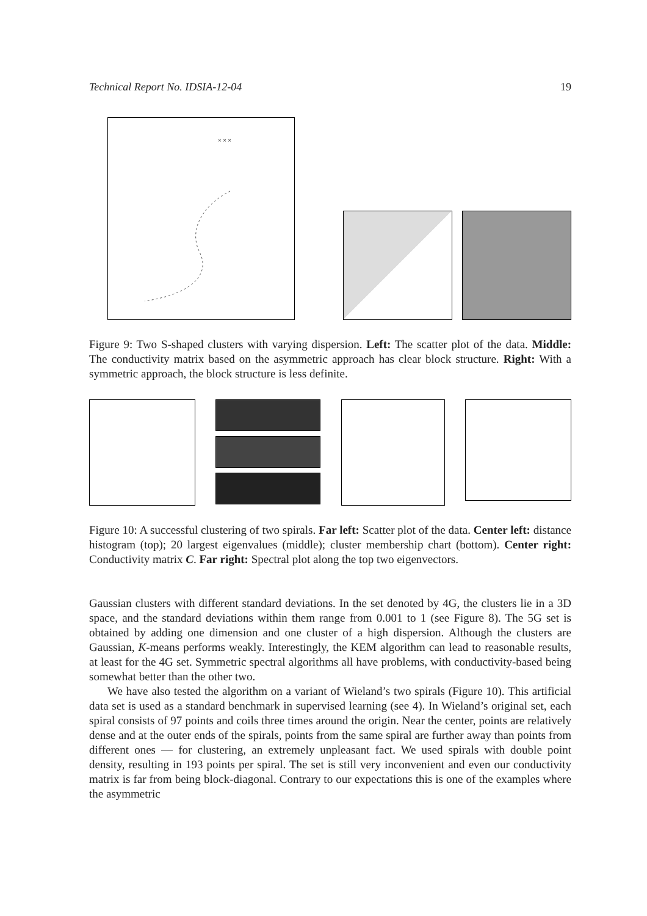Technical Report No. IDSIA-12-04 19
× × ×
Figure 9: Two S-shaped clusters with varying dispersion. Left: The scatter plot of the data. Middle: The conductivity matrix based on the asymmetric approach has clear block structure. Right: With a symmetric approach, the block structure is less definite.
Figure 10: A successful clustering of two spirals. Far left: Scatter plot of the data. Center left: distance histogram (top); 20 largest eigenvalues (middle); cluster membership chart (bottom). Center right: Conductivity matrix C. Far right: Spectral plot along the top two eigenvectors.
Gaussian clusters with different standard deviations. In the set denoted by 4G, the clusters lie in a 3D space, and the standard deviations within them range from 0.001 to 1 (see Figure 8). The 5G set is obtained by adding one dimension and one cluster of a high dispersion. Although the clusters are Gaussian, K-means performs weakly. Interestingly, the KEM algorithm can lead to reasonable results, at least for the 4G set. Symmetric spectral algorithms all have problems, with conductivity-based being somewhat better than the other two.
We have also tested the algorithm on a variant of Wieland’s two spirals (Figure 10). This artificial data set is used as a standard benchmark in supervised learning (see 4). In Wieland’s original set, each spiral consists of 97 points and coils three times around the origin. Near the center, points are relatively dense and at the outer ends of the spirals, points from the same spiral are further away than points from different ones — for clustering, an extremely unpleasant fact. We used spirals with double point density, resulting in 193 points per spiral. The set is still very inconvenient and even our conductivity matrix is far from being block-diagonal. Contrary to our expectations this is one of the examples where the asymmetric